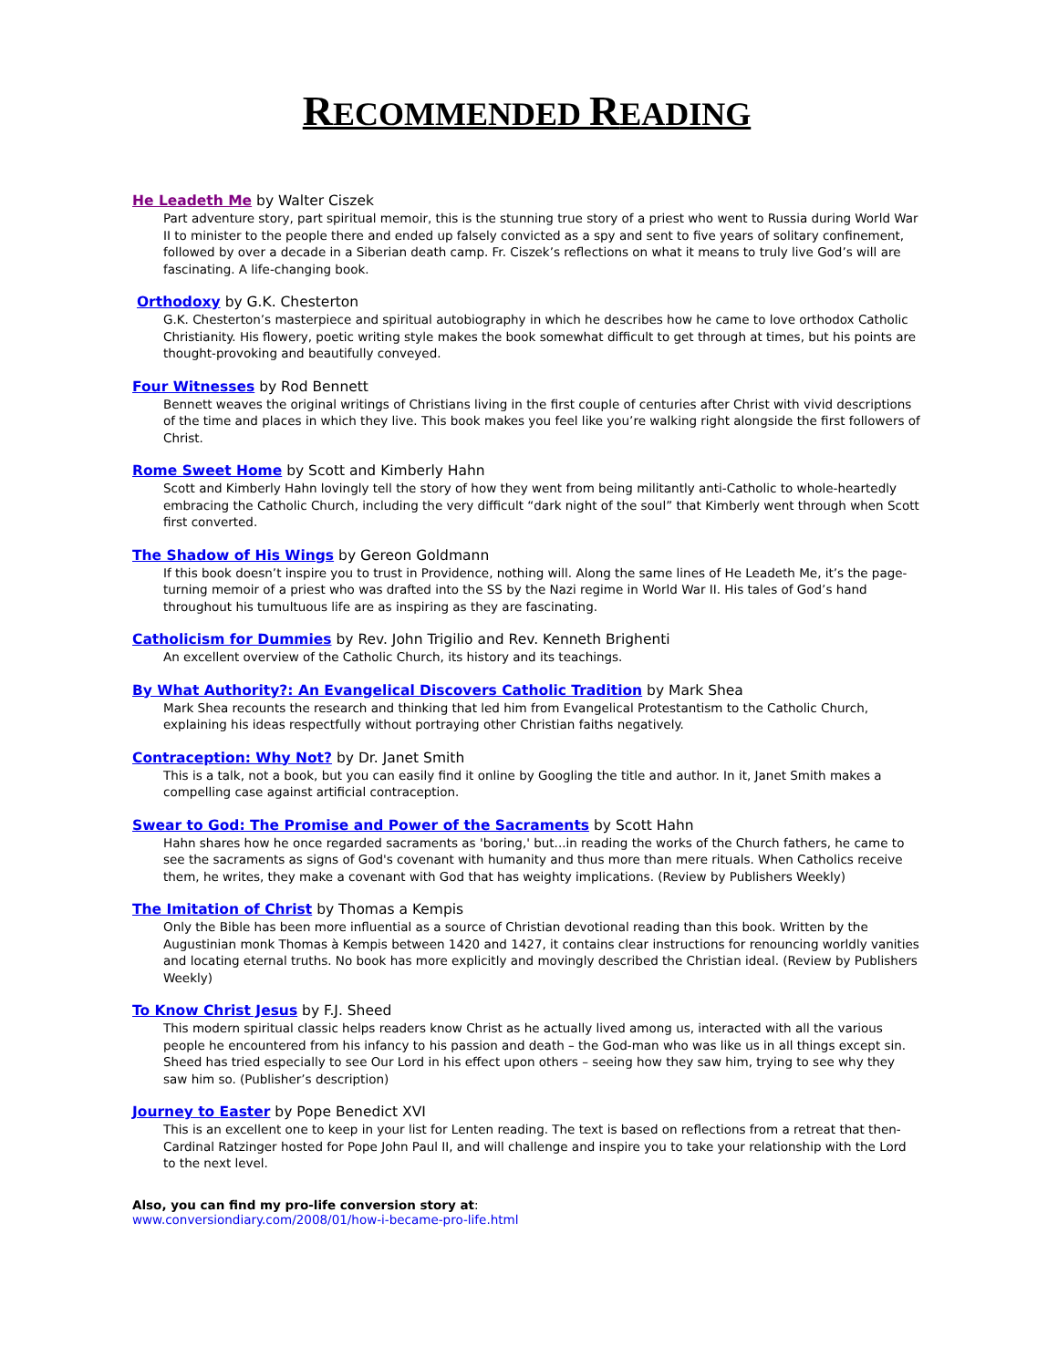RECOMMENDED READING
He Leadeth Me by Walter Ciszek
Part adventure story, part spiritual memoir, this is the stunning true story of a priest who went to Russia during World War II to minister to the people there and ended up falsely convicted as a spy and sent to five years of solitary confinement, followed by over a decade in a Siberian death camp. Fr. Ciszek’s reflections on what it means to truly live God’s will are fascinating. A life-changing book.
Orthodoxy by G.K. Chesterton
G.K. Chesterton’s masterpiece and spiritual autobiography in which he describes how he came to love orthodox Catholic Christianity. His flowery, poetic writing style makes the book somewhat difficult to get through at times, but his points are thought-provoking and beautifully conveyed.
Four Witnesses by Rod Bennett
Bennett weaves the original writings of Christians living in the first couple of centuries after Christ with vivid descriptions of the time and places in which they live. This book makes you feel like you’re walking right alongside the first followers of Christ.
Rome Sweet Home by Scott and Kimberly Hahn
Scott and Kimberly Hahn lovingly tell the story of how they went from being militantly anti-Catholic to whole-heartedly embracing the Catholic Church, including the very difficult “dark night of the soul” that Kimberly went through when Scott first converted.
The Shadow of His Wings by Gereon Goldmann
If this book doesn’t inspire you to trust in Providence, nothing will. Along the same lines of He Leadeth Me, it’s the page-turning memoir of a priest who was drafted into the SS by the Nazi regime in World War II. His tales of God’s hand throughout his tumultuous life are as inspiring as they are fascinating.
Catholicism for Dummies by Rev. John Trigilio and Rev. Kenneth Brighenti
An excellent overview of the Catholic Church, its history and its teachings.
By What Authority?: An Evangelical Discovers Catholic Tradition by Mark Shea
Mark Shea recounts the research and thinking that led him from Evangelical Protestantism to the Catholic Church, explaining his ideas respectfully without portraying other Christian faiths negatively.
Contraception: Why Not? by Dr. Janet Smith
This is a talk, not a book, but you can easily find it online by Googling the title and author. In it, Janet Smith makes a compelling case against artificial contraception.
Swear to God: The Promise and Power of the Sacraments by Scott Hahn
Hahn shares how he once regarded sacraments as 'boring,' but...in reading the works of the Church fathers, he came to see the sacraments as signs of God's covenant with humanity and thus more than mere rituals. When Catholics receive them, he writes, they make a covenant with God that has weighty implications. (Review by Publishers Weekly)
The Imitation of Christ by Thomas a Kempis
Only the Bible has been more influential as a source of Christian devotional reading than this book. Written by the Augustinian monk Thomas à Kempis between 1420 and 1427, it contains clear instructions for renouncing worldly vanities and locating eternal truths. No book has more explicitly and movingly described the Christian ideal. (Review by Publishers Weekly)
To Know Christ Jesus by F.J. Sheed
This modern spiritual classic helps readers know Christ as he actually lived among us, interacted with all the various people he encountered from his infancy to his passion and death – the God-man who was like us in all things except sin. Sheed has tried especially to see Our Lord in his effect upon others – seeing how they saw him, trying to see why they saw him so. (Publisher’s description)
Journey to Easter by Pope Benedict XVI
This is an excellent one to keep in your list for Lenten reading. The text is based on reflections from a retreat that then-Cardinal Ratzinger hosted for Pope John Paul II, and will challenge and inspire you to take your relationship with the Lord to the next level.
Also, you can find my pro-life conversion story at:
www.conversiondiary.com/2008/01/how-i-became-pro-life.html